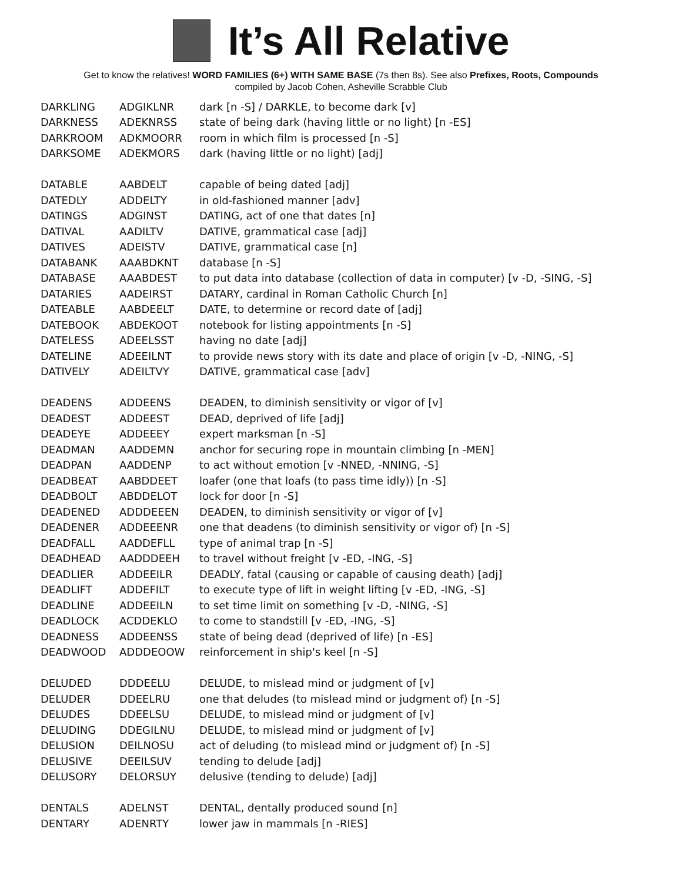It’s All Relative
Get to know the relatives! WORD FAMILIES (6+) WITH SAME BASE (7s then 8s). See also Prefixes, Roots, Compounds
compiled by Jacob Cohen, Asheville Scrabble Club
| DARKLING | ADGIKLNR | dark [n -S] / DARKLE, to become dark [v] |
| DARKNESS | ADEKNRSS | state of being dark (having little or no light) [n -ES] |
| DARKROOM | ADKMOORR | room in which film is processed [n -S] |
| DARKSOME | ADEKMORS | dark (having little or no light) [adj] |
| DATABLE | AABDELT | capable of being dated [adj] |
| DATEDLY | ADDELTY | in old-fashioned manner [adv] |
| DATINGS | ADGINST | DATING, act of one that dates [n] |
| DATIVAL | AADILTV | DATIVE, grammatical case [adj] |
| DATIVES | ADEISTV | DATIVE, grammatical case [n] |
| DATABANK | AAABDKNT | database [n -S] |
| DATABASE | AAABDEST | to put data into database (collection of data in computer) [v -D, -SING, -S] |
| DATARIES | AADEIRST | DATARY, cardinal in Roman Catholic Church [n] |
| DATEABLE | AABDEELT | DATE, to determine or record date of [adj] |
| DATEBOOK | ABDEKOOT | notebook for listing appointments [n -S] |
| DATELESS | ADEELSST | having no date [adj] |
| DATELINE | ADEEILNT | to provide news story with its date and place of origin [v -D, -NING, -S] |
| DATIVELY | ADEILTVY | DATIVE, grammatical case [adv] |
| DEADENS | ADDEENS | DEADEN, to diminish sensitivity or vigor of [v] |
| DEADEST | ADDEEST | DEAD, deprived of life [adj] |
| DEADEYE | ADDEEEY | expert marksman [n -S] |
| DEADMAN | AADDEMN | anchor for securing rope in mountain climbing [n -MEN] |
| DEADPAN | AADDENP | to act without emotion [v -NNED, -NNING, -S] |
| DEADBEAT | AABDDEET | loafer (one that loafs (to pass time idly)) [n -S] |
| DEADBOLT | ABDDELOT | lock for door [n -S] |
| DEADENED | ADDDEEEN | DEADEN, to diminish sensitivity or vigor of [v] |
| DEADENER | ADDEEENR | one that deadens (to diminish sensitivity or vigor of) [n -S] |
| DEADFALL | AADDEFLL | type of animal trap [n -S] |
| DEADHEAD | AADDDEEH | to travel without freight [v -ED, -ING, -S] |
| DEADLIER | ADDEEILR | DEADLY, fatal (causing or capable of causing death) [adj] |
| DEADLIFT | ADDEFILT | to execute type of lift in weight lifting [v -ED, -ING, -S] |
| DEADLINE | ADDEEILN | to set time limit on something [v -D, -NING, -S] |
| DEADLOCK | ACDDEKLO | to come to standstill [v -ED, -ING, -S] |
| DEADNESS | ADDEENSS | state of being dead (deprived of life) [n -ES] |
| DEADWOOD | ADDDEOOW | reinforcement in ship's keel [n -S] |
| DELUDED | DDDEELU | DELUDE, to mislead mind or judgment of [v] |
| DELUDER | DDEELRU | one that deludes (to mislead mind or judgment of) [n -S] |
| DELUDES | DDEELSU | DELUDE, to mislead mind or judgment of [v] |
| DELUDING | DDEGILNU | DELUDE, to mislead mind or judgment of [v] |
| DELUSION | DEILNOSU | act of deluding (to mislead mind or judgment of) [n -S] |
| DELUSIVE | DEEILSUV | tending to delude [adj] |
| DELUSORY | DELORSUY | delusive (tending to delude) [adj] |
| DENTALS | ADELNST | DENTAL, dentally produced sound [n] |
| DENTARY | ADENRTY | lower jaw in mammals [n -RIES] |